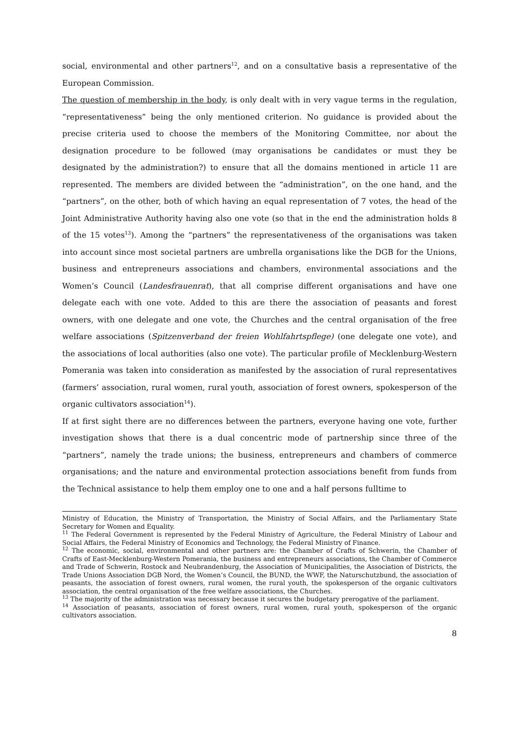social, environmental and other partners<sup>12</sup>, and on a consultative basis a representative of the European Commission.
The question of membership in the body, is only dealt with in very vague terms in the regulation, “representativeness” being the only mentioned criterion. No guidance is provided about the precise criteria used to choose the members of the Monitoring Committee, nor about the designation procedure to be followed (may organisations be candidates or must they be designated by the administration?) to ensure that all the domains mentioned in article 11 are represented. The members are divided between the “administration”, on the one hand, and the “partners”, on the other, both of which having an equal representation of 7 votes, the head of the Joint Administrative Authority having also one vote (so that in the end the administration holds 8 of the 15 votes<sup>13</sup>). Among the “partners” the representativeness of the organisations was taken into account since most societal partners are umbrella organisations like the DGB for the Unions, business and entrepreneurs associations and chambers, environmental associations and the Women’s Council (Landesfrauenrat), that all comprise different organisations and have one delegate each with one vote. Added to this are there the association of peasants and forest owners, with one delegate and one vote, the Churches and the central organisation of the free welfare associations (Spitzenverband der freien Wohlfahrtspflege) (one delegate one vote), and the associations of local authorities (also one vote). The particular profile of Mecklenburg-Western Pomerania was taken into consideration as manifested by the association of rural representatives (farmers’ association, rural women, rural youth, association of forest owners, spokesperson of the organic cultivators association<sup>14</sup>).
If at first sight there are no differences between the partners, everyone having one vote, further investigation shows that there is a dual concentric mode of partnership since three of the “partners”, namely the trade unions; the business, entrepreneurs and chambers of commerce organisations; and the nature and environmental protection associations benefit from funds from the Technical assistance to help them employ one to one and a half persons fulltime to
Ministry of Education, the Ministry of Transportation, the Ministry of Social Affairs, and the Parliamentary State Secretary for Women and Equality.
<sup>11</sup> The Federal Government is represented by the Federal Ministry of Agriculture, the Federal Ministry of Labour and Social Affairs, the Federal Ministry of Economics and Technology, the Federal Ministry of Finance.
<sup>12</sup> The economic, social, environmental and other partners are: the Chamber of Crafts of Schwerin, the Chamber of Crafts of East-Mecklenburg-Western Pomerania, the business and entrepreneurs associations, the Chamber of Commerce and Trade of Schwerin, Rostock and Neubrandenburg, the Association of Municipalities, the Association of Districts, the Trade Unions Association DGB Nord, the Women’s Council, the BUND, the WWF, the Naturschutzbund, the association of peasants, the association of forest owners, rural women, the rural youth, the spokesperson of the organic cultivators association, the central organisation of the free welfare associations, the Churches.
<sup>13</sup> The majority of the administration was necessary because it secures the budgetary prerogative of the parliament.
<sup>14</sup> Association of peasants, association of forest owners, rural women, rural youth, spokesperson of the organic cultivators association.
8